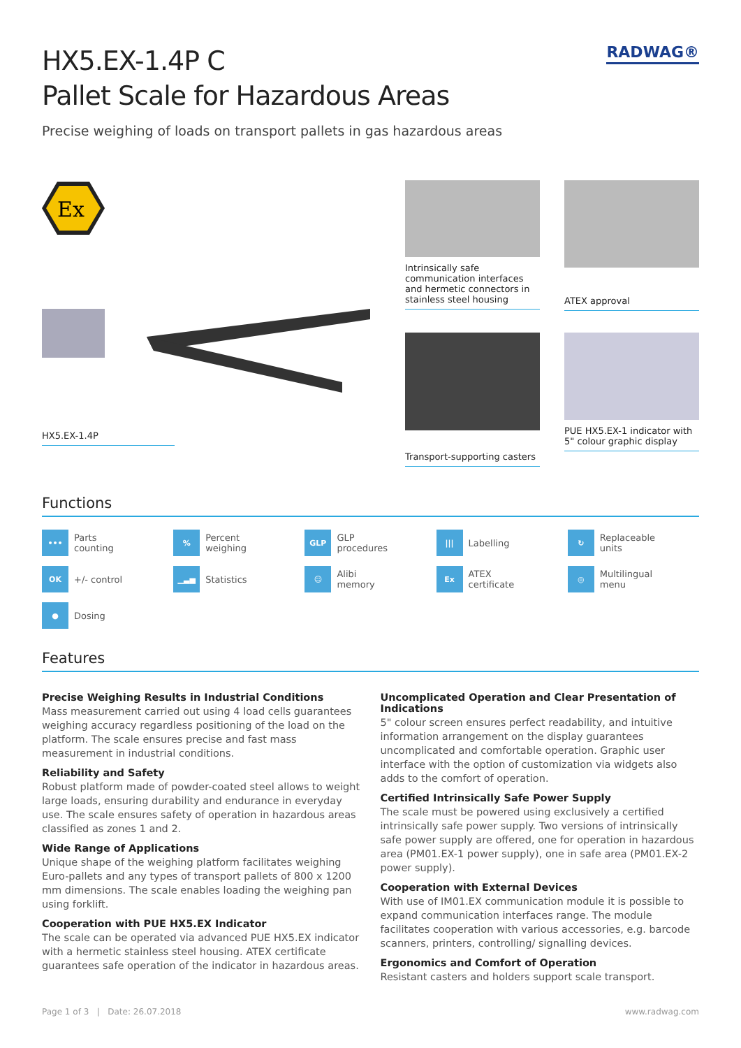RADWAG®
HX5.EX-1.4P C
Pallet Scale for Hazardous Areas
Precise weighing of loads on transport pallets in gas hazardous areas
Ex
HX5.EX-1.4P
Intrinsically safe communication interfaces and hermetic connectors in stainless steel housing
ATEX approval
Transport-supporting casters
PUE HX5.EX-1 indicator with 5" colour graphic display
Functions
••• Parts
counting
% Percent
weighing
GLP GLP
procedures
||| Labelling
↻ Replaceable
units
OK +/- control
▁▃▅ Statistics
☺ Alibi
memory
Ex ATEX
certificate
◎ Multilingual
menu
● Dosing
Features
Precise Weighing Results in Industrial Conditions
Mass measurement carried out using 4 load cells guarantees weighing accuracy regardless positioning of the load on the platform. The scale ensures precise and fast mass measurement in industrial conditions.
Reliability and Safety
Robust platform made of powder-coated steel allows to weight large loads, ensuring durability and endurance in everyday use. The scale ensures safety of operation in hazardous areas classified as zones 1 and 2.
Wide Range of Applications
Unique shape of the weighing platform facilitates weighing Euro-pallets and any types of transport pallets of 800 x 1200 mm dimensions. The scale enables loading the weighing pan using forklift.
Cooperation with PUE HX5.EX Indicator
The scale can be operated via advanced PUE HX5.EX indicator with a hermetic stainless steel housing. ATEX certificate guarantees safe operation of the indicator in hazardous areas.
Uncomplicated Operation and Clear Presentation of Indications
5" colour screen ensures perfect readability, and intuitive information arrangement on the display guarantees uncomplicated and comfortable operation. Graphic user interface with the option of customization via widgets also adds to the comfort of operation.
Certified Intrinsically Safe Power Supply
The scale must be powered using exclusively a certified intrinsically safe power supply. Two versions of intrinsically safe power supply are offered, one for operation in hazardous area (PM01.EX-1 power supply), one in safe area (PM01.EX-2 power supply).
Cooperation with External Devices
With use of IM01.EX communication module it is possible to expand communication interfaces range. The module facilitates cooperation with various accessories, e.g. barcode scanners, printers, controlling/ signalling devices.
Ergonomics and Comfort of Operation
Resistant casters and holders support scale transport.
Page 1 of 3 | Date: 26.07.2018 www.radwag.com